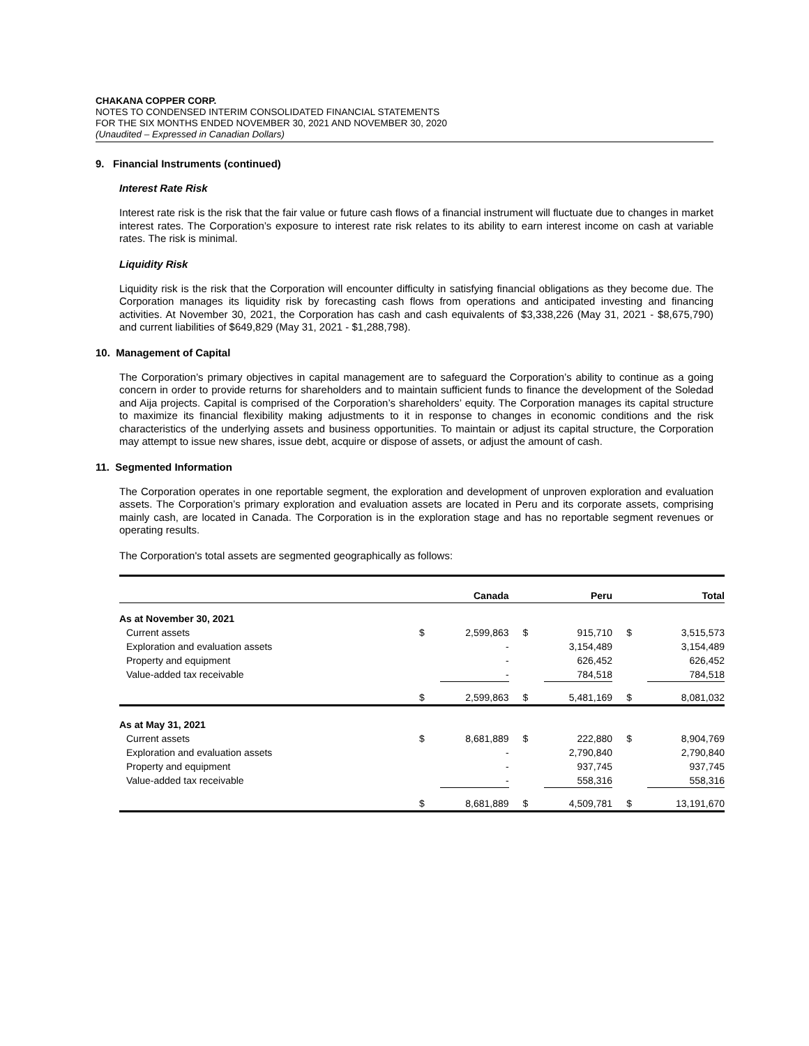CHAKANA COPPER CORP.
NOTES TO CONDENSED INTERIM CONSOLIDATED FINANCIAL STATEMENTS
FOR THE SIX MONTHS ENDED NOVEMBER 30, 2021 AND NOVEMBER 30, 2020
(Unaudited – Expressed in Canadian Dollars)
9. Financial Instruments (continued)
Interest Rate Risk
Interest rate risk is the risk that the fair value or future cash flows of a financial instrument will fluctuate due to changes in market interest rates. The Corporation’s exposure to interest rate risk relates to its ability to earn interest income on cash at variable rates. The risk is minimal.
Liquidity Risk
Liquidity risk is the risk that the Corporation will encounter difficulty in satisfying financial obligations as they become due. The Corporation manages its liquidity risk by forecasting cash flows from operations and anticipated investing and financing activities. At November 30, 2021, the Corporation has cash and cash equivalents of $3,338,226 (May 31, 2021 - $8,675,790) and current liabilities of $649,829 (May 31, 2021 - $1,288,798).
10. Management of Capital
The Corporation’s primary objectives in capital management are to safeguard the Corporation’s ability to continue as a going concern in order to provide returns for shareholders and to maintain sufficient funds to finance the development of the Soledad and Aija projects. Capital is comprised of the Corporation’s shareholders’ equity. The Corporation manages its capital structure to maximize its financial flexibility making adjustments to it in response to changes in economic conditions and the risk characteristics of the underlying assets and business opportunities. To maintain or adjust its capital structure, the Corporation may attempt to issue new shares, issue debt, acquire or dispose of assets, or adjust the amount of cash.
11. Segmented Information
The Corporation operates in one reportable segment, the exploration and development of unproven exploration and evaluation assets. The Corporation’s primary exploration and evaluation assets are located in Peru and its corporate assets, comprising mainly cash, are located in Canada. The Corporation is in the exploration stage and has no reportable segment revenues or operating results.
The Corporation's total assets are segmented geographically as follows:
| | | Canada | | Peru | | Total |
| As at November 30, 2021 | | | | | | |
| Current assets | $ | 2,599,863 | $ | 915,710 | $ | 3,515,573 |
| Exploration and evaluation assets | | - | | 3,154,489 | | 3,154,489 |
| Property and equipment | | - | | 626,452 | | 626,452 |
| Value-added tax receivable | | - | | 784,518 | | 784,518 |
| | $ | 2,599,863 | $ | 5,481,169 | $ | 8,081,032 |
| As at May 31, 2021 | | | | | | |
| Current assets | $ | 8,681,889 | $ | 222,880 | $ | 8,904,769 |
| Exploration and evaluation assets | | - | | 2,790,840 | | 2,790,840 |
| Property and equipment | | - | | 937,745 | | 937,745 |
| Value-added tax receivable | | - | | 558,316 | | 558,316 |
| | $ | 8,681,889 | $ | 4,509,781 | $ | 13,191,670 |